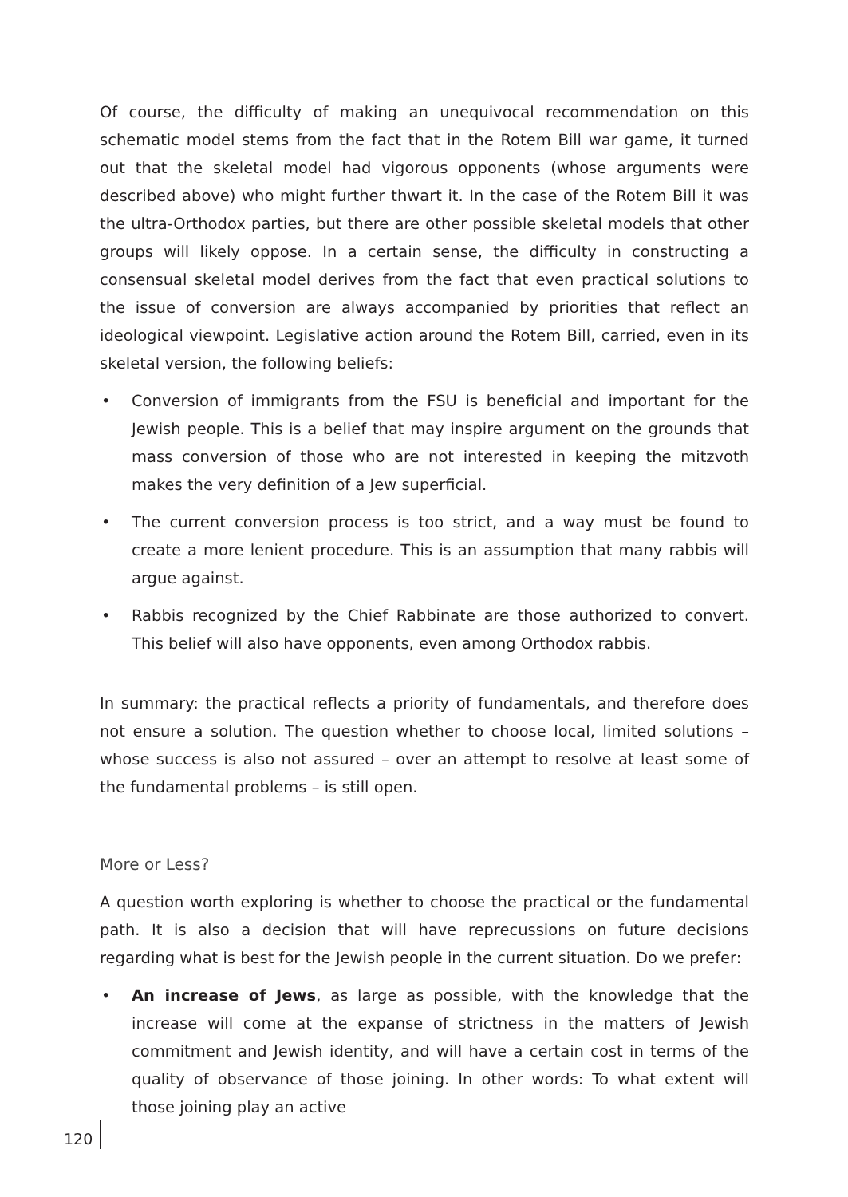Of course, the difficulty of making an unequivocal recommendation on this schematic model stems from the fact that in the Rotem Bill war game, it turned out that the skeletal model had vigorous opponents (whose arguments were described above) who might further thwart it. In the case of the Rotem Bill it was the ultra-Orthodox parties, but there are other possible skeletal models that other groups will likely oppose. In a certain sense, the difficulty in constructing a consensual skeletal model derives from the fact that even practical solutions to the issue of conversion are always accompanied by priorities that reflect an ideological viewpoint. Legislative action around the Rotem Bill, carried, even in its skeletal version, the following beliefs:
• Conversion of immigrants from the FSU is beneficial and important for the Jewish people. This is a belief that may inspire argument on the grounds that mass conversion of those who are not interested in keeping the mitzvoth makes the very definition of a Jew superficial.
• The current conversion process is too strict, and a way must be found to create a more lenient procedure. This is an assumption that many rabbis will argue against.
• Rabbis recognized by the Chief Rabbinate are those authorized to convert. This belief will also have opponents, even among Orthodox rabbis.
In summary: the practical reflects a priority of fundamentals, and therefore does not ensure a solution. The question whether to choose local, limited solutions – whose success is also not assured – over an attempt to resolve at least some of the fundamental problems – is still open.
More or Less?
A question worth exploring is whether to choose the practical or the fundamental path. It is also a decision that will have reprecussions on future decisions regarding what is best for the Jewish people in the current situation. Do we prefer:
• An increase of Jews, as large as possible, with the knowledge that the increase will come at the expanse of strictness in the matters of Jewish commitment and Jewish identity, and will have a certain cost in terms of the quality of observance of those joining. In other words: To what extent will those joining play an active
120